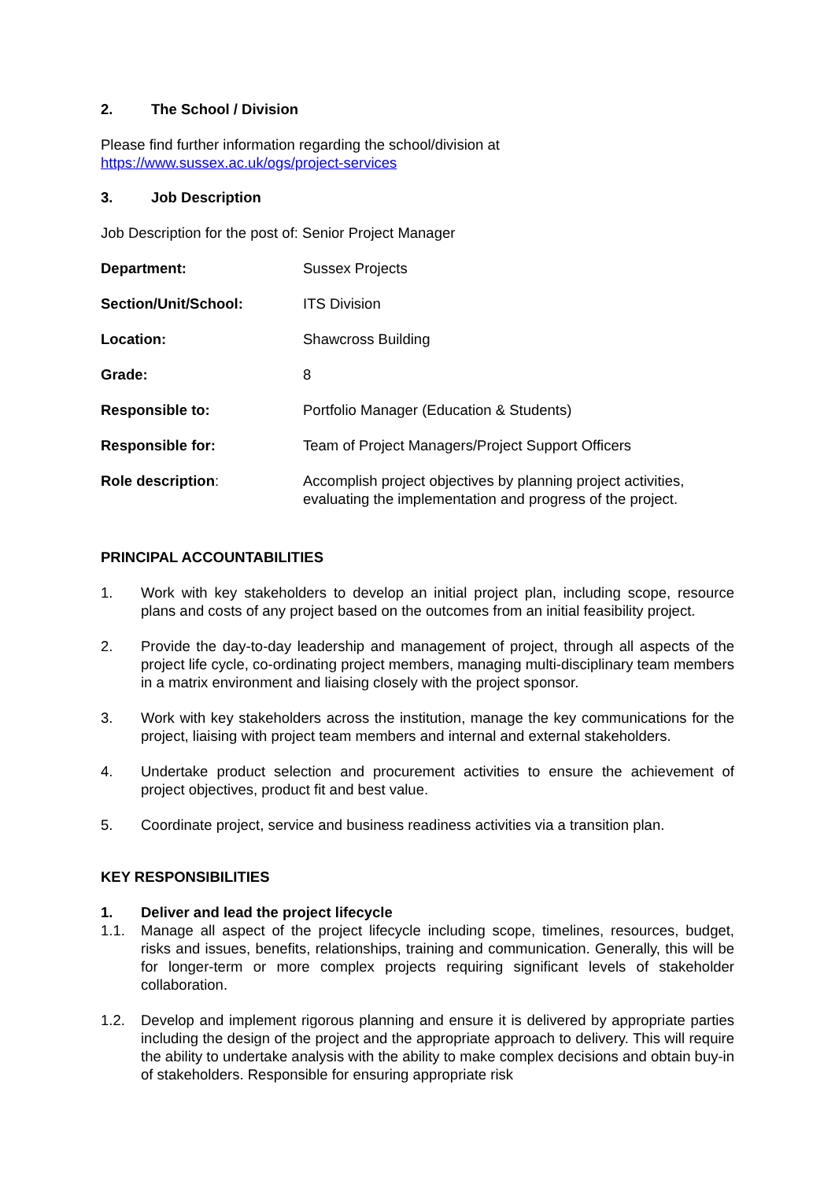2. The School / Division
Please find further information regarding the school/division at
https://www.sussex.ac.uk/ogs/project-services
3. Job Description
Job Description for the post of: Senior Project Manager
| Department: | Sussex Projects |
| Section/Unit/School: | ITS Division |
| Location: | Shawcross Building |
| Grade: | 8 |
| Responsible to: | Portfolio Manager (Education & Students) |
| Responsible for: | Team of Project Managers/Project Support Officers |
| Role description : | Accomplish project objectives by planning project activities, evaluating the implementation and progress of the project. |
PRINCIPAL ACCOUNTABILITIES
1. Work with key stakeholders to develop an initial project plan, including scope, resource plans and costs of any project based on the outcomes from an initial feasibility project.
2. Provide the day-to-day leadership and management of project, through all aspects of the project life cycle, co-ordinating project members, managing multi-disciplinary team members in a matrix environment and liaising closely with the project sponsor.
3. Work with key stakeholders across the institution, manage the key communications for the project, liaising with project team members and internal and external stakeholders.
4. Undertake product selection and procurement activities to ensure the achievement of project objectives, product fit and best value.
5. Coordinate project, service and business readiness activities via a transition plan.
KEY RESPONSIBILITIES
1. Deliver and lead the project lifecycle
1.1. Manage all aspect of the project lifecycle including scope, timelines, resources, budget, risks and issues, benefits, relationships, training and communication. Generally, this will be for longer-term or more complex projects requiring significant levels of stakeholder collaboration.
1.2. Develop and implement rigorous planning and ensure it is delivered by appropriate parties including the design of the project and the appropriate approach to delivery. This will require the ability to undertake analysis with the ability to make complex decisions and obtain buy-in of stakeholders. Responsible for ensuring appropriate risk